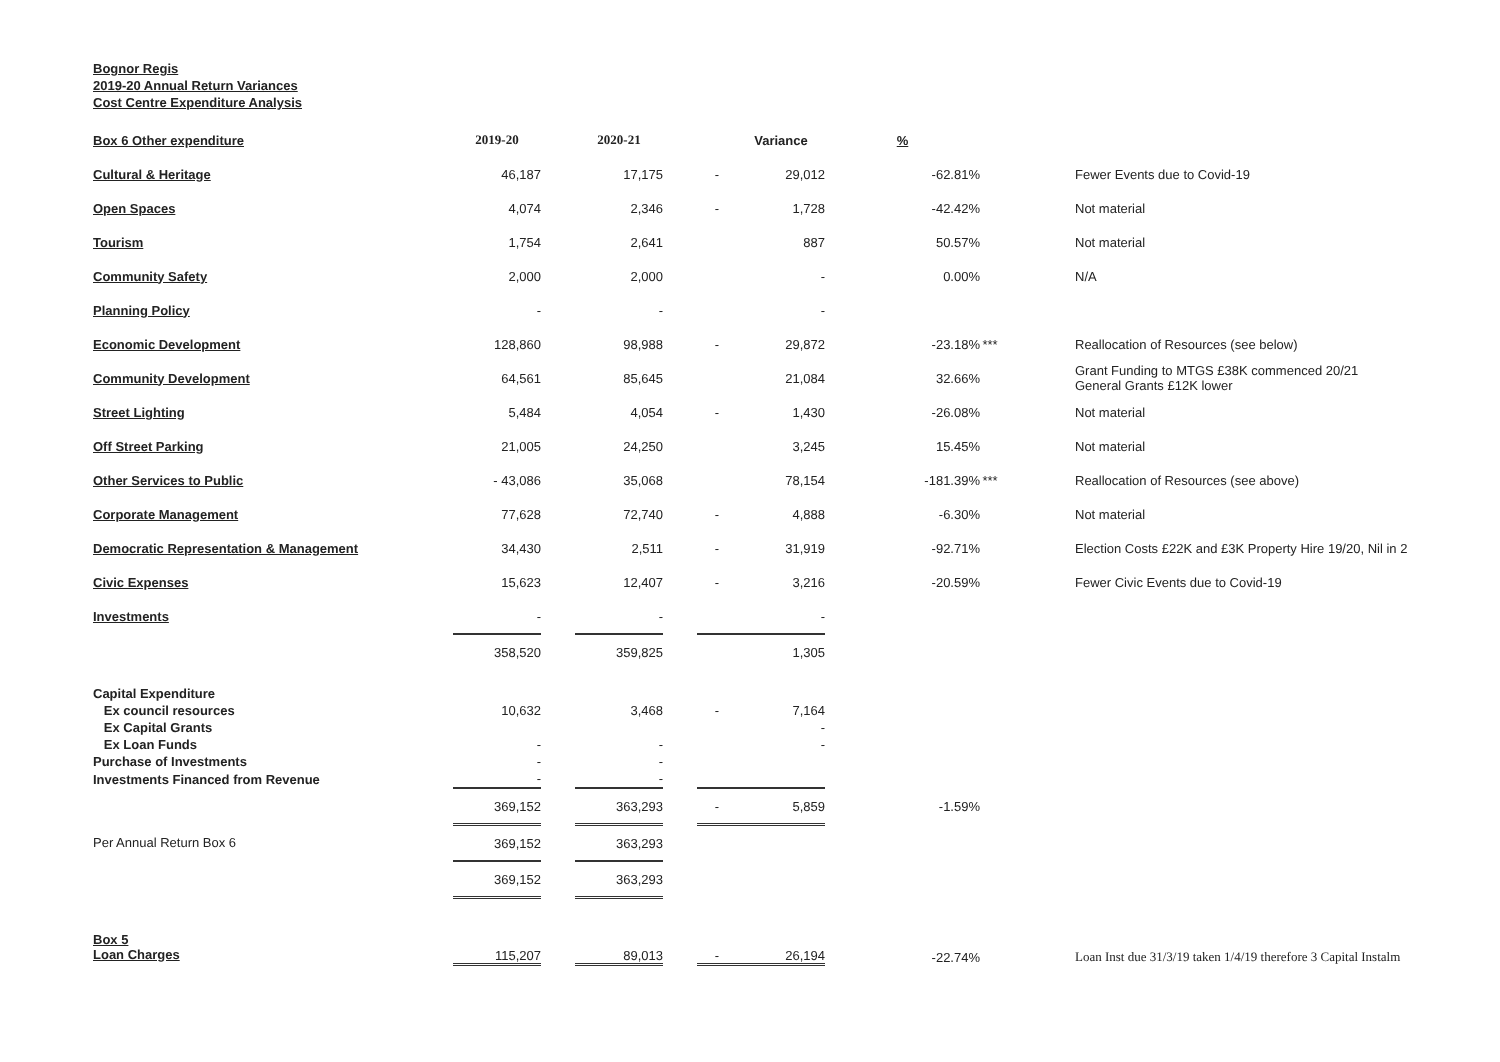Bognor Regis
2019-20 Annual Return Variances
Cost Centre Expenditure Analysis
| Box 6 Other expenditure | 2019-20 | | 2020-21 | | | Variance | % | | |
| --- | --- | --- | --- | --- | --- | --- | --- | --- | --- |
| Cultural & Heritage | 46,187 | | 17,175 | | - | 29,012 | -62.81% | | Fewer Events due to Covid-19 |
| Open Spaces | 4,074 | | 2,346 | | - | 1,728 | -42.42% | | Not material |
| Tourism | 1,754 | | 2,641 | | | 887 | 50.57% | | Not material |
| Community Safety | 2,000 | | 2,000 | | | - | 0.00% | | N/A |
| Planning Policy | - | | - | | | - | | | |
| Economic Development | 128,860 | | 98,988 | | - | 29,872 | -23.18% | *** | Reallocation of Resources (see below) |
| Community Development | 64,561 | | 85,645 | | | 21,084 | 32.66% | | Grant Funding to MTGS £38K commenced 20/21 General Grants £12K lower |
| Street Lighting | 5,484 | | 4,054 | | - | 1,430 | -26.08% | | Not material |
| Off Street Parking | 21,005 | | 24,250 | | | 3,245 | 15.45% | | Not material |
| Other Services to Public | - 43,086 | | 35,068 | | | 78,154 | -181.39% | *** | Reallocation of Resources (see above) |
| Corporate Management | 77,628 | | 72,740 | | - | 4,888 | -6.30% | | Not material |
| Democratic Representation & Management | 34,430 | | 2,511 | | - | 31,919 | -92.71% | | Election Costs £22K and £3K Property Hire 19/20, Nil in 2 |
| Civic Expenses | 15,623 | | 12,407 | | - | 3,216 | -20.59% | | Fewer Civic Events due to Covid-19 |
| Investments | - | | - | | | - | | | |
| | 358,520 | | 359,825 | | | 1,305 | | | |
| Capital Expenditure | | | | | | | |
| Ex council resources | 10,632 | | 3,468 | | - | 7,164 | |
| Ex Capital Grants | | | | | | - | |
| Ex Loan Funds | - | | - | | | - | |
| Purchase of Investments | - | | - | | | | |
| Investments Financed from Revenue | - | | - | | | | |
| | 369,152 | | 363,293 | | - | 5,859 | -1.59% |
| Per Annual Return Box 6 | 369,152 | | 363,293 | | | | |
| | 369,152 | | 363,293 | | | | |
| Box 5 Loan Charges | 115,207 | | 89,013 | | - | 26,194 | -22.74% | | Loan Inst due 31/3/19 taken 1/4/19 therefore 3 Capital Instalm |